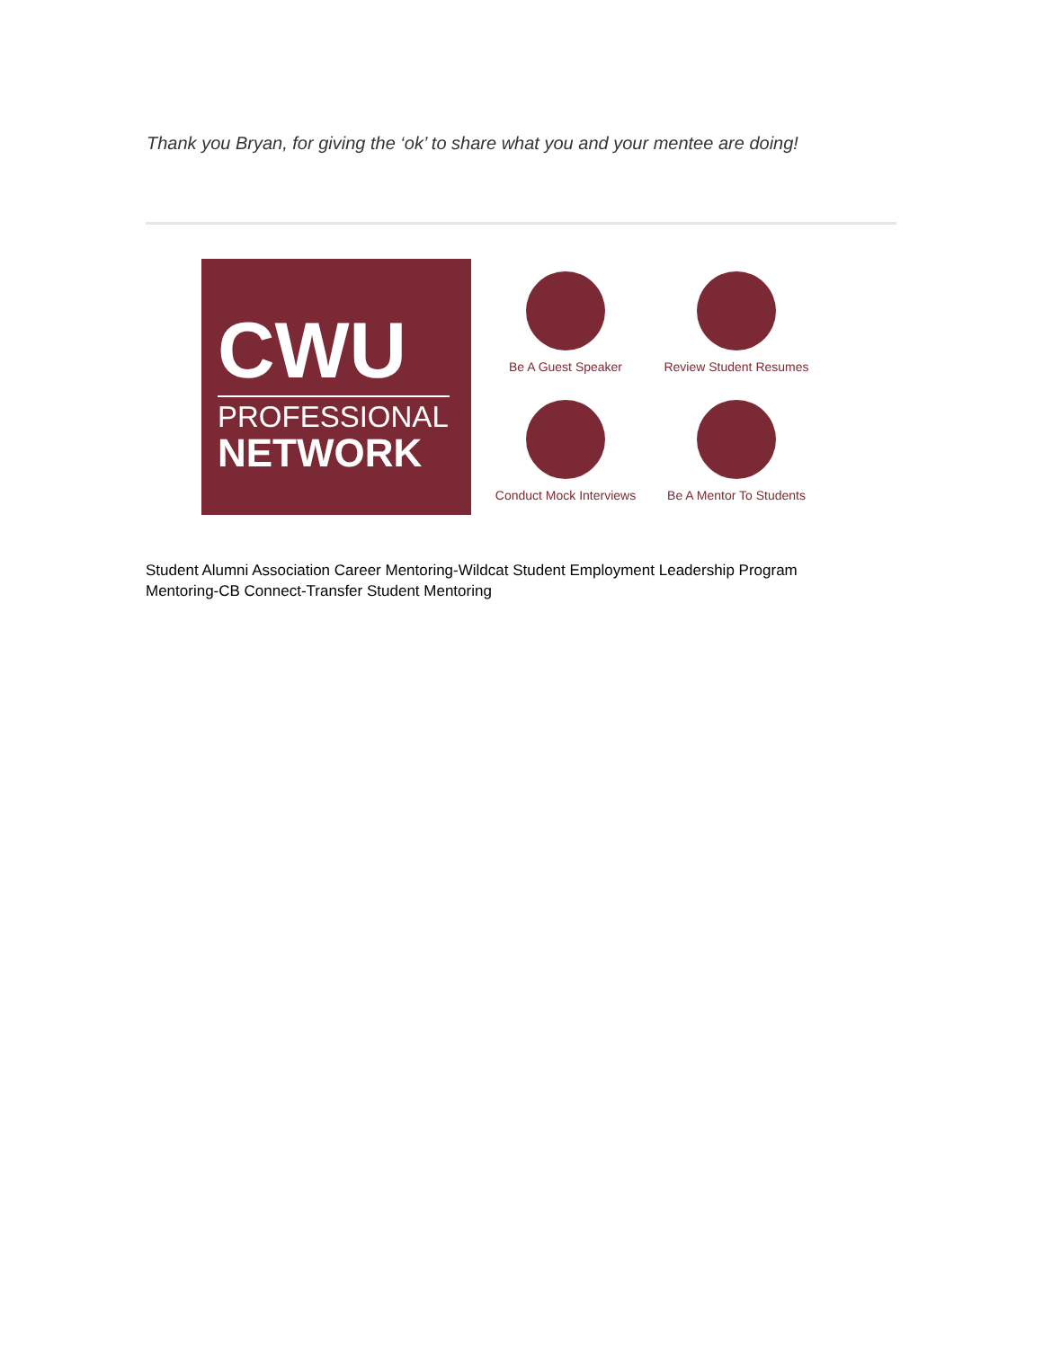Thank you Bryan, for giving the ‘ok’ to share what you and your mentee are doing!
CWU
PROFESSIONAL
NETWORK
Be A Guest Speaker
Review Student Resumes
Conduct Mock Interviews
Be A Mentor To Students
Student Alumni Association Career Mentoring-Wildcat Student Employment Leadership Program Mentoring-CB Connect-Transfer Student Mentoring